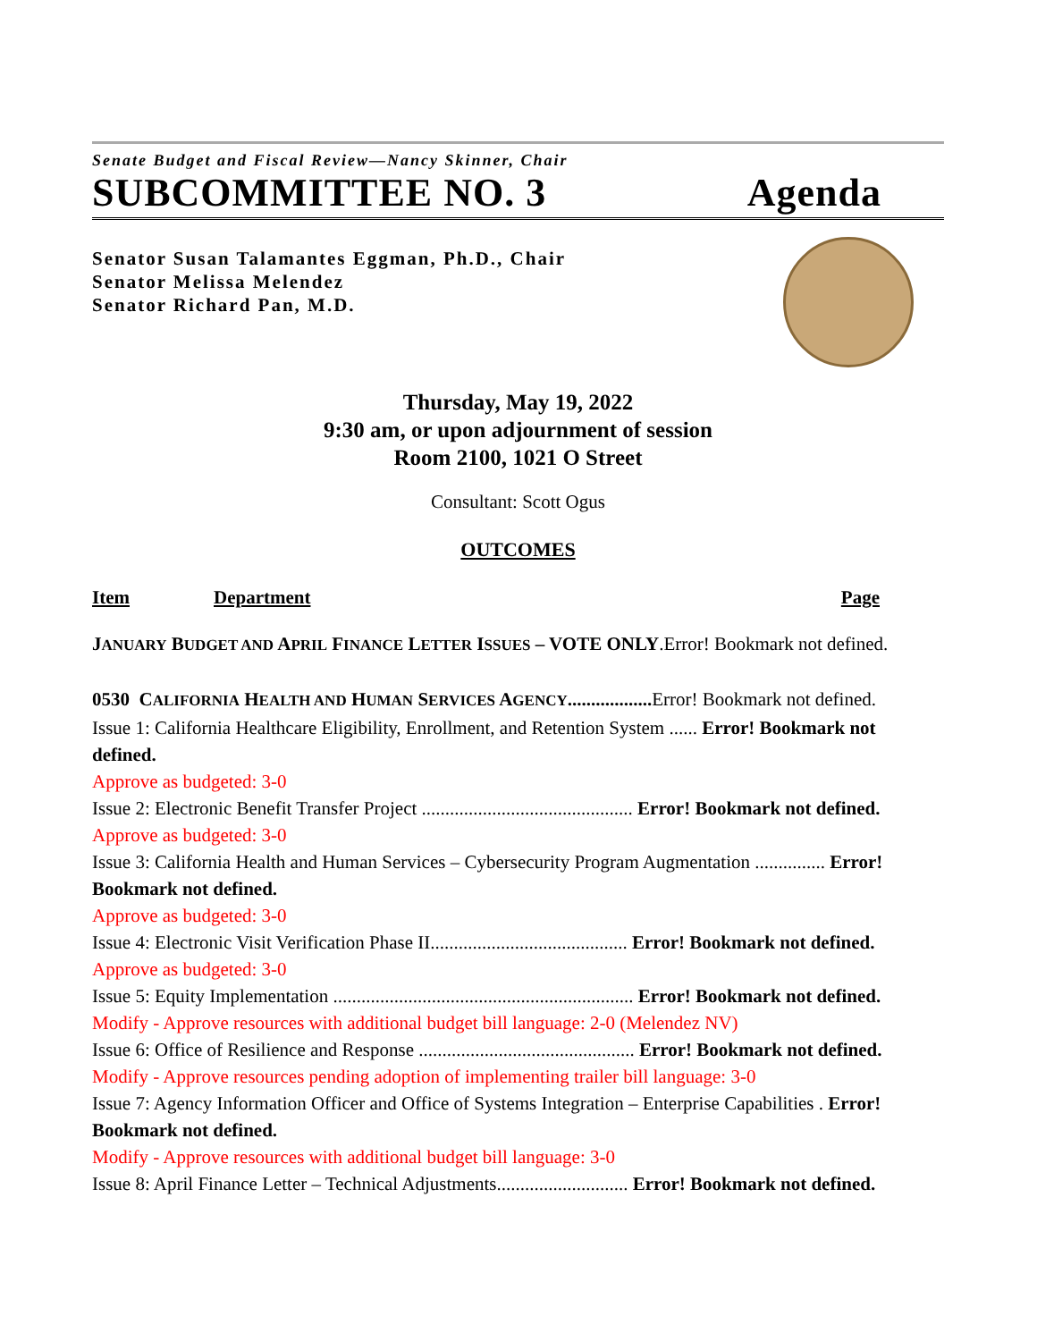Senate Budget and Fiscal Review—Nancy Skinner, Chair
SUBCOMMITTEE NO. 3 Agenda
Senator Susan Talamantes Eggman, Ph.D., Chair
Senator Melissa Melendez
Senator Richard Pan, M.D.
Thursday, May 19, 2022
9:30 am, or upon adjournment of session
Room 2100, 1021 O Street
Consultant: Scott Ogus
OUTCOMES
Item Department Page
JANUARY BUDGET AND APRIL FINANCE LETTER ISSUES – VOTE ONLY.Error! Bookmark not defined.
0530 CALIFORNIA HEALTH AND HUMAN SERVICES AGENCY.................. Error! Bookmark not defined.
Issue 1: California Healthcare Eligibility, Enrollment, and Retention System ...... Error! Bookmark not defined.
Approve as budgeted: 3-0
Issue 2: Electronic Benefit Transfer Project ............................................. Error! Bookmark not defined.
Approve as budgeted: 3-0
Issue 3: California Health and Human Services – Cybersecurity Program Augmentation ............... Error! Bookmark not defined.
Approve as budgeted: 3-0
Issue 4: Electronic Visit Verification Phase II.......................................... Error! Bookmark not defined.
Approve as budgeted: 3-0
Issue 5: Equity Implementation ................................................................ Error! Bookmark not defined.
Modify - Approve resources with additional budget bill language: 2-0 (Melendez NV)
Issue 6: Office of Resilience and Response .............................................. Error! Bookmark not defined.
Modify - Approve resources pending adoption of implementing trailer bill language: 3-0
Issue 7: Agency Information Officer and Office of Systems Integration – Enterprise Capabilities . Error! Bookmark not defined.
Modify - Approve resources with additional budget bill language: 3-0
Issue 8: April Finance Letter – Technical Adjustments............................ Error! Bookmark not defined.